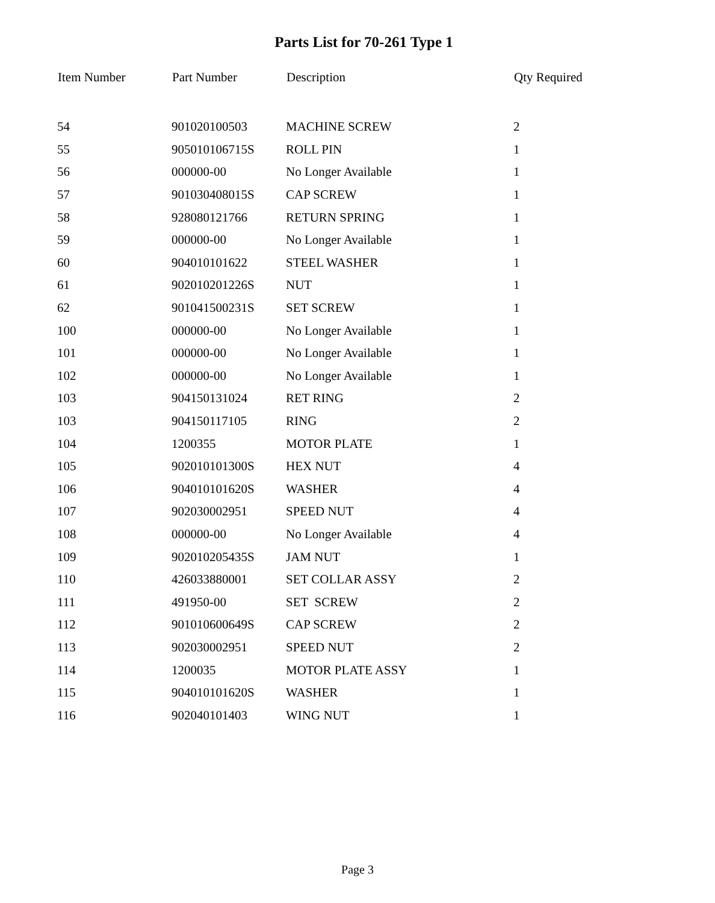Parts List for 70-261 Type 1
| Item Number | Part Number | Description | Qty Required |
| --- | --- | --- | --- |
| 54 | 901020100503 | MACHINE SCREW | 2 |
| 55 | 905010106715S | ROLL PIN | 1 |
| 56 | 000000-00 | No Longer Available | 1 |
| 57 | 901030408015S | CAP SCREW | 1 |
| 58 | 928080121766 | RETURN SPRING | 1 |
| 59 | 000000-00 | No Longer Available | 1 |
| 60 | 904010101622 | STEEL WASHER | 1 |
| 61 | 902010201226S | NUT | 1 |
| 62 | 901041500231S | SET SCREW | 1 |
| 100 | 000000-00 | No Longer Available | 1 |
| 101 | 000000-00 | No Longer Available | 1 |
| 102 | 000000-00 | No Longer Available | 1 |
| 103 | 904150131024 | RET RING | 2 |
| 103 | 904150117105 | RING | 2 |
| 104 | 1200355 | MOTOR PLATE | 1 |
| 105 | 902010101300S | HEX NUT | 4 |
| 106 | 904010101620S | WASHER | 4 |
| 107 | 902030002951 | SPEED NUT | 4 |
| 108 | 000000-00 | No Longer Available | 4 |
| 109 | 902010205435S | JAM NUT | 1 |
| 110 | 426033880001 | SET COLLAR ASSY | 2 |
| 111 | 491950-00 | SET SCREW | 2 |
| 112 | 901010600649S | CAP SCREW | 2 |
| 113 | 902030002951 | SPEED NUT | 2 |
| 114 | 1200035 | MOTOR PLATE ASSY | 1 |
| 115 | 904010101620S | WASHER | 1 |
| 116 | 902040101403 | WING NUT | 1 |
Page 3